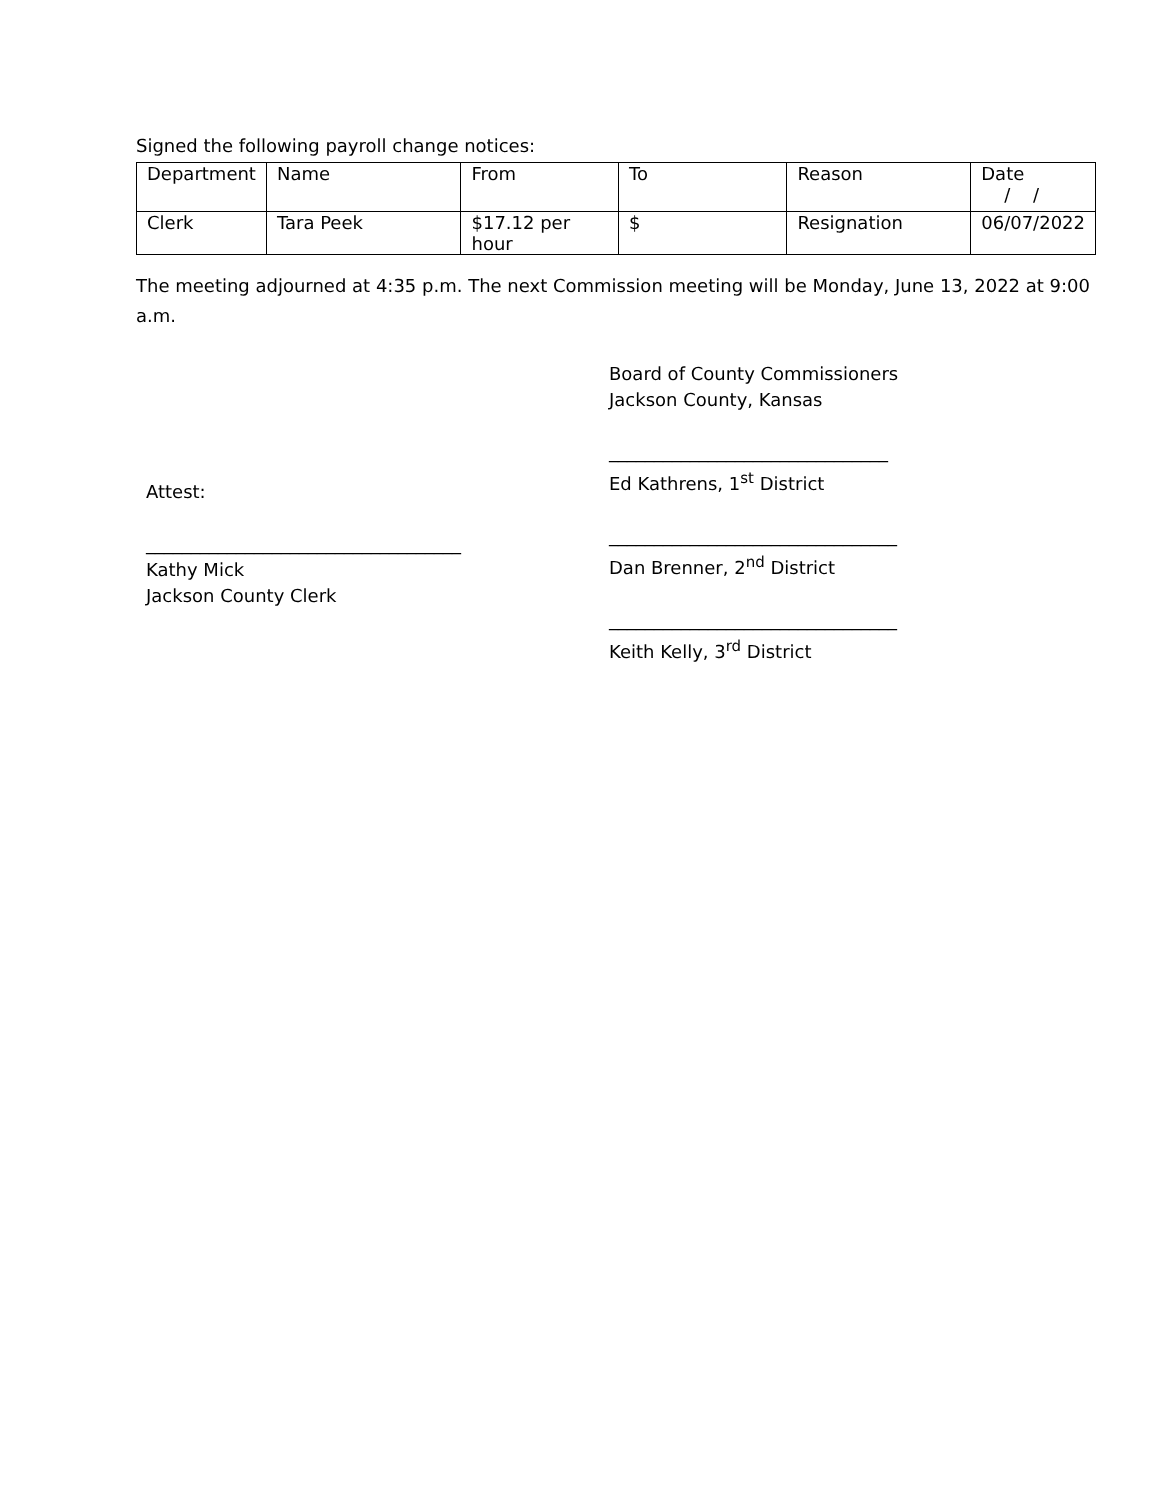Signed the following payroll change notices:
| Department | Name | From | To | Reason | Date / / |
| Clerk | Tara Peek | $17.12 per hour | $ | Resignation | 06/07/2022 |
The meeting adjourned at 4:35 p.m. The next Commission meeting will be Monday, June 13, 2022 at 9:00 a.m.
Attest:
___________________________________
Kathy Mick
Jackson County Clerk
Board of County Commissioners
Jackson County, Kansas
_______________________________
Ed Kathrens, 1<sup>st</sup> District
________________________________
Dan Brenner, 2<sup>nd</sup> District
________________________________
Keith Kelly, 3<sup>rd</sup> District